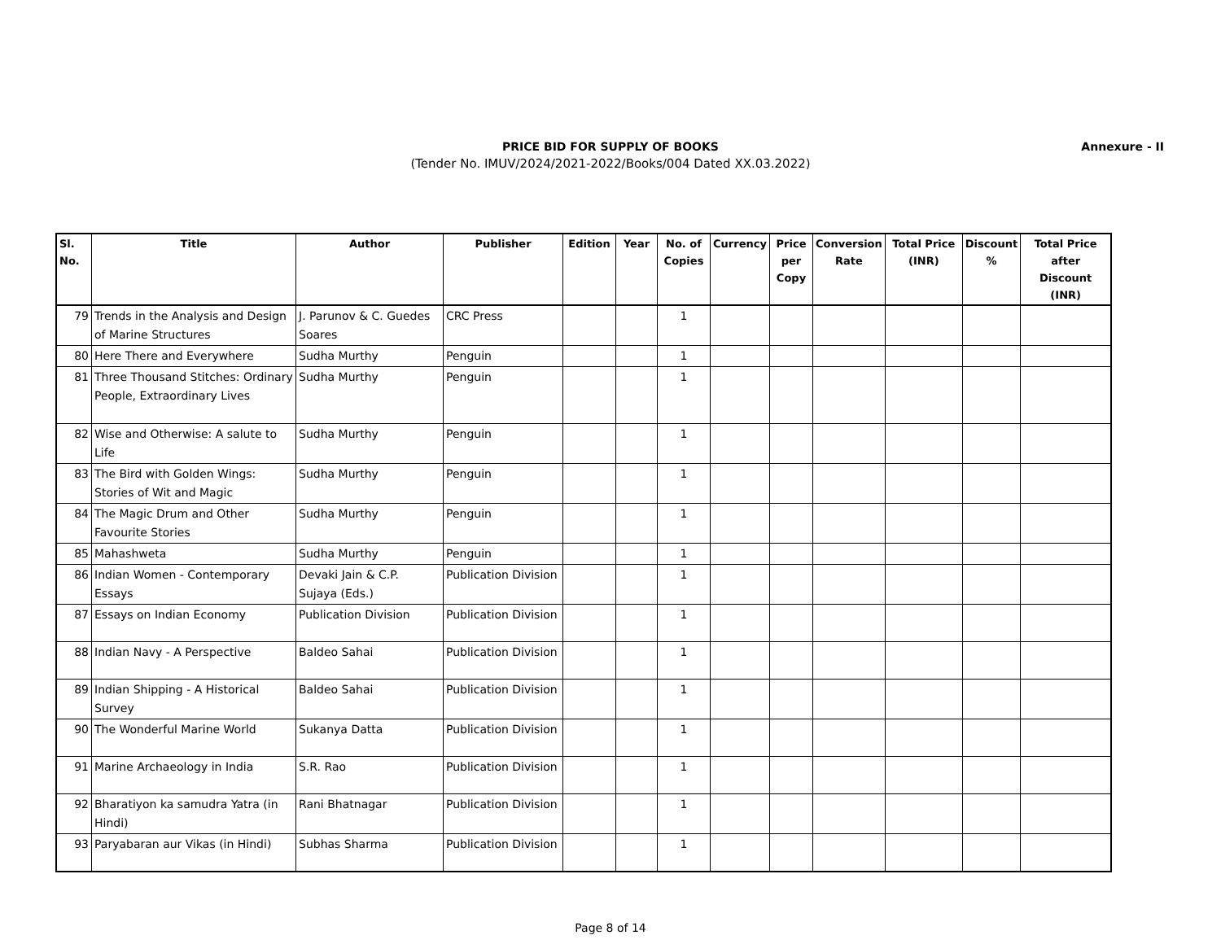PRICE BID FOR SUPPLY OF BOOKS
(Tender No. IMUV/2024/2021-2022/Books/004 Dated XX.03.2022)
Annexure - II
| Sl. No. | Title | Author | Publisher | Edition | Year | No. of Copies | Currency | Price per Copy | Conversion Rate | Total Price (INR) | Discount % | Total Price after Discount (INR) |
| --- | --- | --- | --- | --- | --- | --- | --- | --- | --- | --- | --- | --- |
| 79 | Trends in the Analysis and Design of Marine Structures | J. Parunov & C. Guedes Soares | CRC Press | | | 1 | | | | | | |
| 80 | Here There and Everywhere | Sudha Murthy | Penguin | | | 1 | | | | | | |
| 81 | Three Thousand Stitches: Ordinary People, Extraordinary Lives | Sudha Murthy | Penguin | | | 1 | | | | | | |
| 82 | Wise and Otherwise: A salute to Life | Sudha Murthy | Penguin | | | 1 | | | | | | |
| 83 | The Bird with Golden Wings: Stories of Wit and Magic | Sudha Murthy | Penguin | | | 1 | | | | | | |
| 84 | The Magic Drum and Other Favourite Stories | Sudha Murthy | Penguin | | | 1 | | | | | | |
| 85 | Mahashweta | Sudha Murthy | Penguin | | | 1 | | | | | | |
| 86 | Indian Women - Contemporary Essays | Devaki Jain & C.P. Sujaya (Eds.) | Publication Division | | | 1 | | | | | | |
| 87 | Essays on Indian Economy | Publication Division | Publication Division | | | 1 | | | | | | |
| 88 | Indian Navy - A Perspective | Baldeo Sahai | Publication Division | | | 1 | | | | | | |
| 89 | Indian Shipping - A Historical Survey | Baldeo Sahai | Publication Division | | | 1 | | | | | | |
| 90 | The Wonderful Marine World | Sukanya Datta | Publication Division | | | 1 | | | | | | |
| 91 | Marine Archaeology in India | S.R. Rao | Publication Division | | | 1 | | | | | | |
| 92 | Bharatiyon ka samudra Yatra (in Hindi) | Rani Bhatnagar | Publication Division | | | 1 | | | | | | |
| 93 | Paryabaran aur Vikas (in Hindi) | Subhas Sharma | Publication Division | | | 1 | | | | | | |
Page 8 of 14